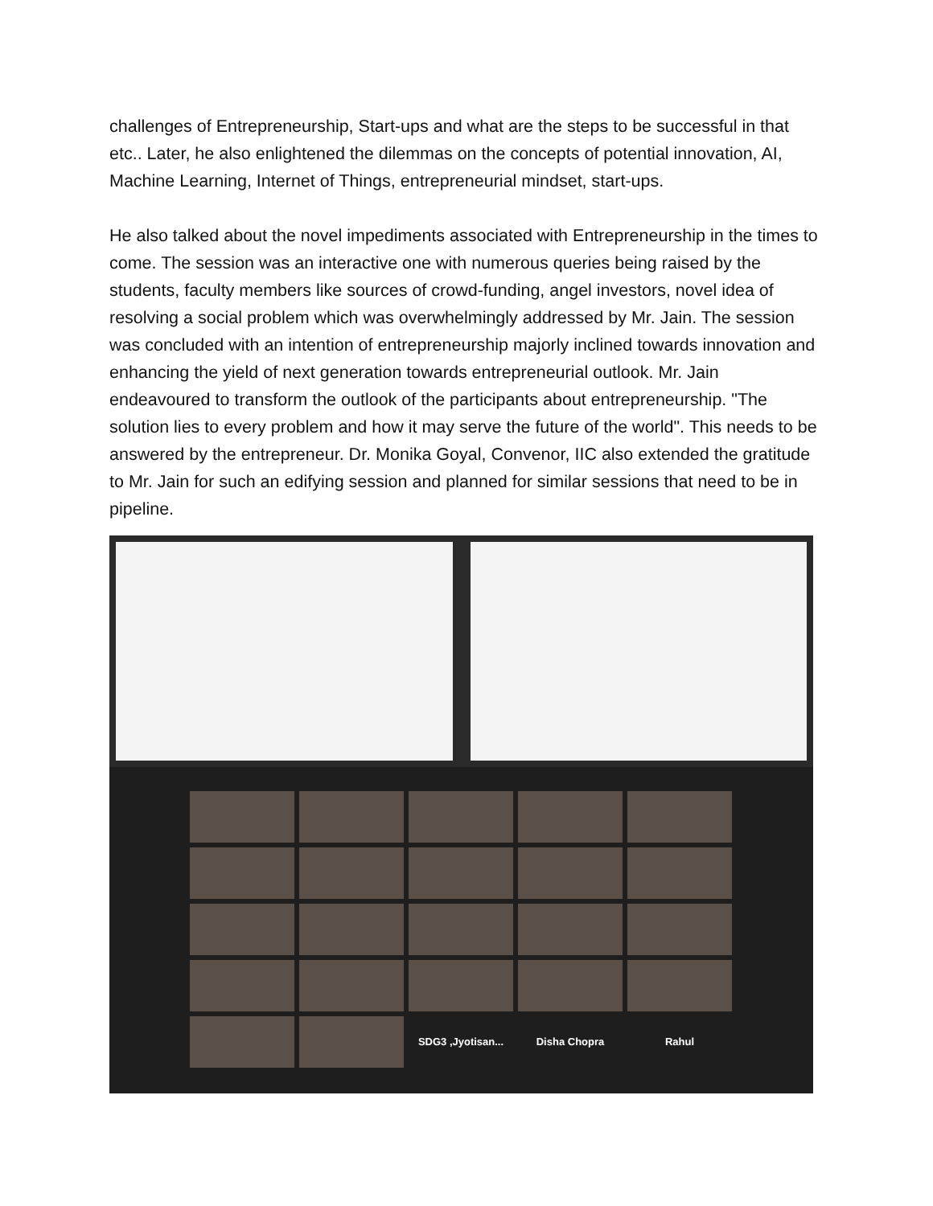challenges of Entrepreneurship, Start-ups and what are the steps to be successful in that etc.. Later, he also enlightened the dilemmas on the concepts of potential innovation, AI, Machine Learning, Internet of Things, entrepreneurial mindset, start-ups.
He also talked about the novel impediments associated with Entrepreneurship in the times to come. The session was an interactive one with numerous queries being raised by the students, faculty members like sources of crowd-funding, angel investors, novel idea of resolving a social problem which was overwhelmingly addressed by Mr. Jain. The session was concluded with an intention of entrepreneurship majorly inclined towards innovation and enhancing the yield of next generation towards entrepreneurial outlook. Mr. Jain endeavoured to transform the outlook of the participants about entrepreneurship. "The solution lies to every problem and how it may serve the future of the world". This needs to be answered by the entrepreneur. Dr. Monika Goyal, Convenor, IIC also extended the gratitude to Mr. Jain for such an edifying session and planned for similar sessions that need to be in pipeline.
SDG3 ,Jyotisan...
Disha Chopra
Rahul